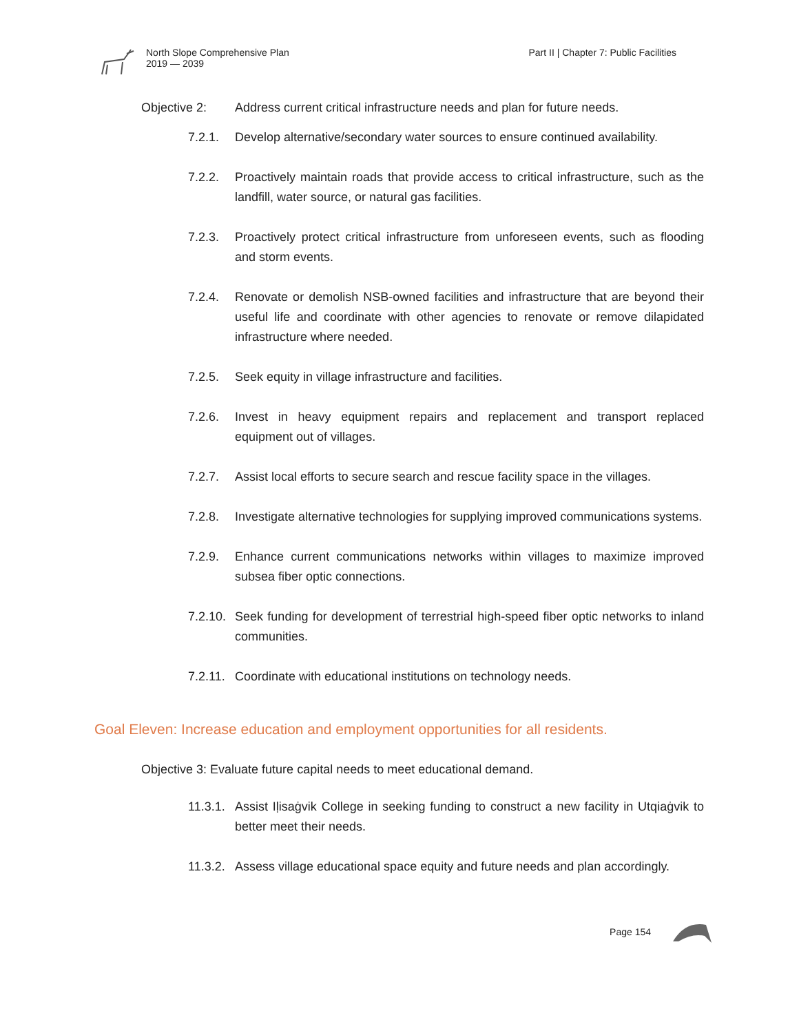North Slope Comprehensive Plan
2019 — 2039
Part II | Chapter 7: Public Facilities
Objective 2: Address current critical infrastructure needs and plan for future needs.
7.2.1. Develop alternative/secondary water sources to ensure continued availability.
7.2.2. Proactively maintain roads that provide access to critical infrastructure, such as the landfill, water source, or natural gas facilities.
7.2.3. Proactively protect critical infrastructure from unforeseen events, such as flooding and storm events.
7.2.4. Renovate or demolish NSB-owned facilities and infrastructure that are beyond their useful life and coordinate with other agencies to renovate or remove dilapidated infrastructure where needed.
7.2.5. Seek equity in village infrastructure and facilities.
7.2.6. Invest in heavy equipment repairs and replacement and transport replaced equipment out of villages.
7.2.7. Assist local efforts to secure search and rescue facility space in the villages.
7.2.8. Investigate alternative technologies for supplying improved communications systems.
7.2.9. Enhance current communications networks within villages to maximize improved subsea fiber optic connections.
7.2.10. Seek funding for development of terrestrial high-speed fiber optic networks to inland communities.
7.2.11. Coordinate with educational institutions on technology needs.
Goal Eleven: Increase education and employment opportunities for all residents.
Objective 3: Evaluate future capital needs to meet educational demand.
11.3.1. Assist Iḷisaġvik College in seeking funding to construct a new facility in Utqiaġvik to better meet their needs.
11.3.2. Assess village educational space equity and future needs and plan accordingly.
Page 154